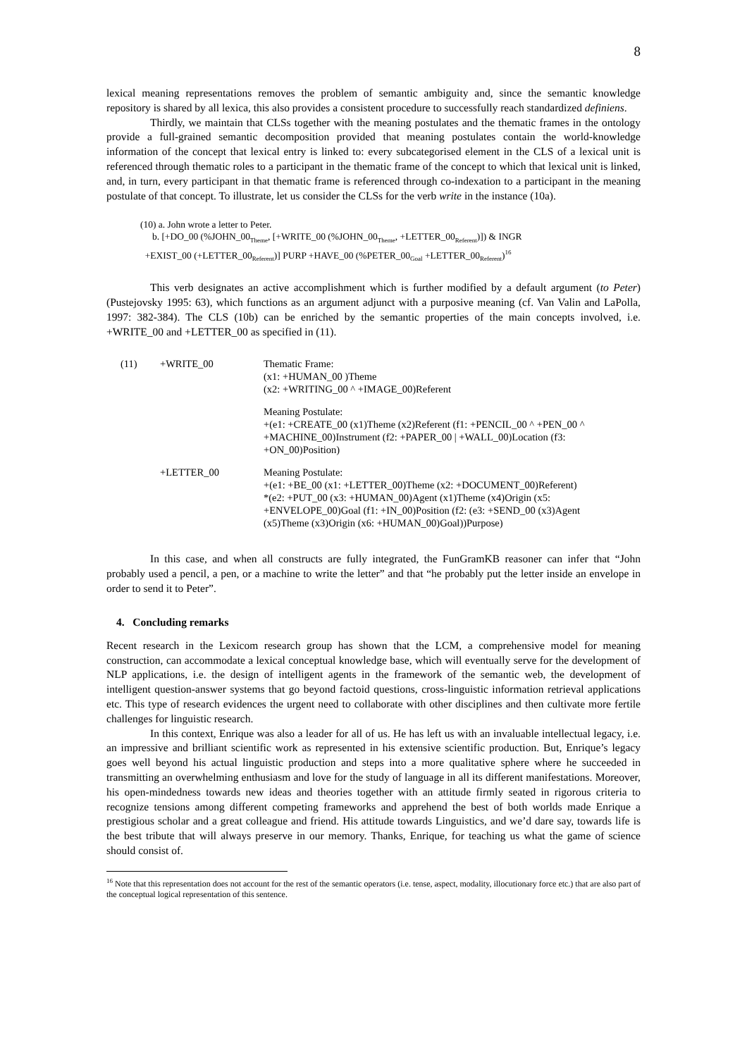8
lexical meaning representations removes the problem of semantic ambiguity and, since the semantic knowledge repository is shared by all lexica, this also provides a consistent procedure to successfully reach standardized definiens.
Thirdly, we maintain that CLSs together with the meaning postulates and the thematic frames in the ontology provide a full-grained semantic decomposition provided that meaning postulates contain the world-knowledge information of the concept that lexical entry is linked to: every subcategorised element in the CLS of a lexical unit is referenced through thematic roles to a participant in the thematic frame of the concept to which that lexical unit is linked, and, in turn, every participant in that thematic frame is referenced through co-indexation to a participant in the meaning postulate of that concept. To illustrate, let us consider the CLSs for the verb write in the instance (10a).
(10) a. John wrote a letter to Peter.
b. [+DO_00 (%JOHN_00<sub>Theme</sub>, [+WRITE_00 (%JOHN_00<sub>Theme</sub>, +LETTER_00<sub>Referent</sub>)]) & INGR
+EXIST_00 (+LETTER_00<sub>Referent</sub>)] PURP +HAVE_00 (%PETER_00<sub>Goal</sub> +LETTER_00<sub>Referent</sub>)<sup>16</sup>
This verb designates an active accomplishment which is further modified by a default argument (to Peter) (Pustejovsky 1995: 63), which functions as an argument adjunct with a purposive meaning (cf. Van Valin and LaPolla, 1997: 382-384). The CLS (10b) can be enriched by the semantic properties of the main concepts involved, i.e. +WRITE_00 and +LETTER_00 as specified in (11).
| (11) | +WRITE_00 | Thematic Frame: (x1: +HUMAN_00 )Theme (x2: +WRITING_00 ^ +IMAGE_00)Referent |
| | | Meaning Postulate: +(e1: +CREATE_00 (x1)Theme (x2)Referent (f1: +PENCIL_00 ^ +PEN_00 ^ +MACHINE_00)Instrument (f2: +PAPER_00 / +WALL_00)Location (f3: +ON_00)Position) |
| | +LETTER_00 | Meaning Postulate: +(e1: +BE_00 (x1: +LETTER_00)Theme (x2: +DOCUMENT_00)Referent) *(e2: +PUT_00 (x3: +HUMAN_00)Agent (x1)Theme (x4)Origin (x5: +ENVELOPE_00)Goal (f1: +IN_00)Position (f2: (e3: +SEND_00 (x3)Agent (x5)Theme (x3)Origin (x6: +HUMAN_00)Goal))Purpose) |
In this case, and when all constructs are fully integrated, the FunGramKB reasoner can infer that “John probably used a pencil, a pen, or a machine to write the letter” and that “he probably put the letter inside an envelope in order to send it to Peter”.
4. Concluding remarks
Recent research in the Lexicom research group has shown that the LCM, a comprehensive model for meaning construction, can accommodate a lexical conceptual knowledge base, which will eventually serve for the development of NLP applications, i.e. the design of intelligent agents in the framework of the semantic web, the development of intelligent question-answer systems that go beyond factoid questions, cross-linguistic information retrieval applications etc. This type of research evidences the urgent need to collaborate with other disciplines and then cultivate more fertile challenges for linguistic research.
In this context, Enrique was also a leader for all of us. He has left us with an invaluable intellectual legacy, i.e. an impressive and brilliant scientific work as represented in his extensive scientific production. But, Enrique’s legacy goes well beyond his actual linguistic production and steps into a more qualitative sphere where he succeeded in transmitting an overwhelming enthusiasm and love for the study of language in all its different manifestations. Moreover, his open-mindedness towards new ideas and theories together with an attitude firmly seated in rigorous criteria to recognize tensions among different competing frameworks and apprehend the best of both worlds made Enrique a prestigious scholar and a great colleague and friend. His attitude towards Linguistics, and we’d dare say, towards life is the best tribute that will always preserve in our memory. Thanks, Enrique, for teaching us what the game of science should consist of.
<sup>16</sup> Note that this representation does not account for the rest of the semantic operators (i.e. tense, aspect, modality, illocutionary force etc.) that are also part of the conceptual logical representation of this sentence.